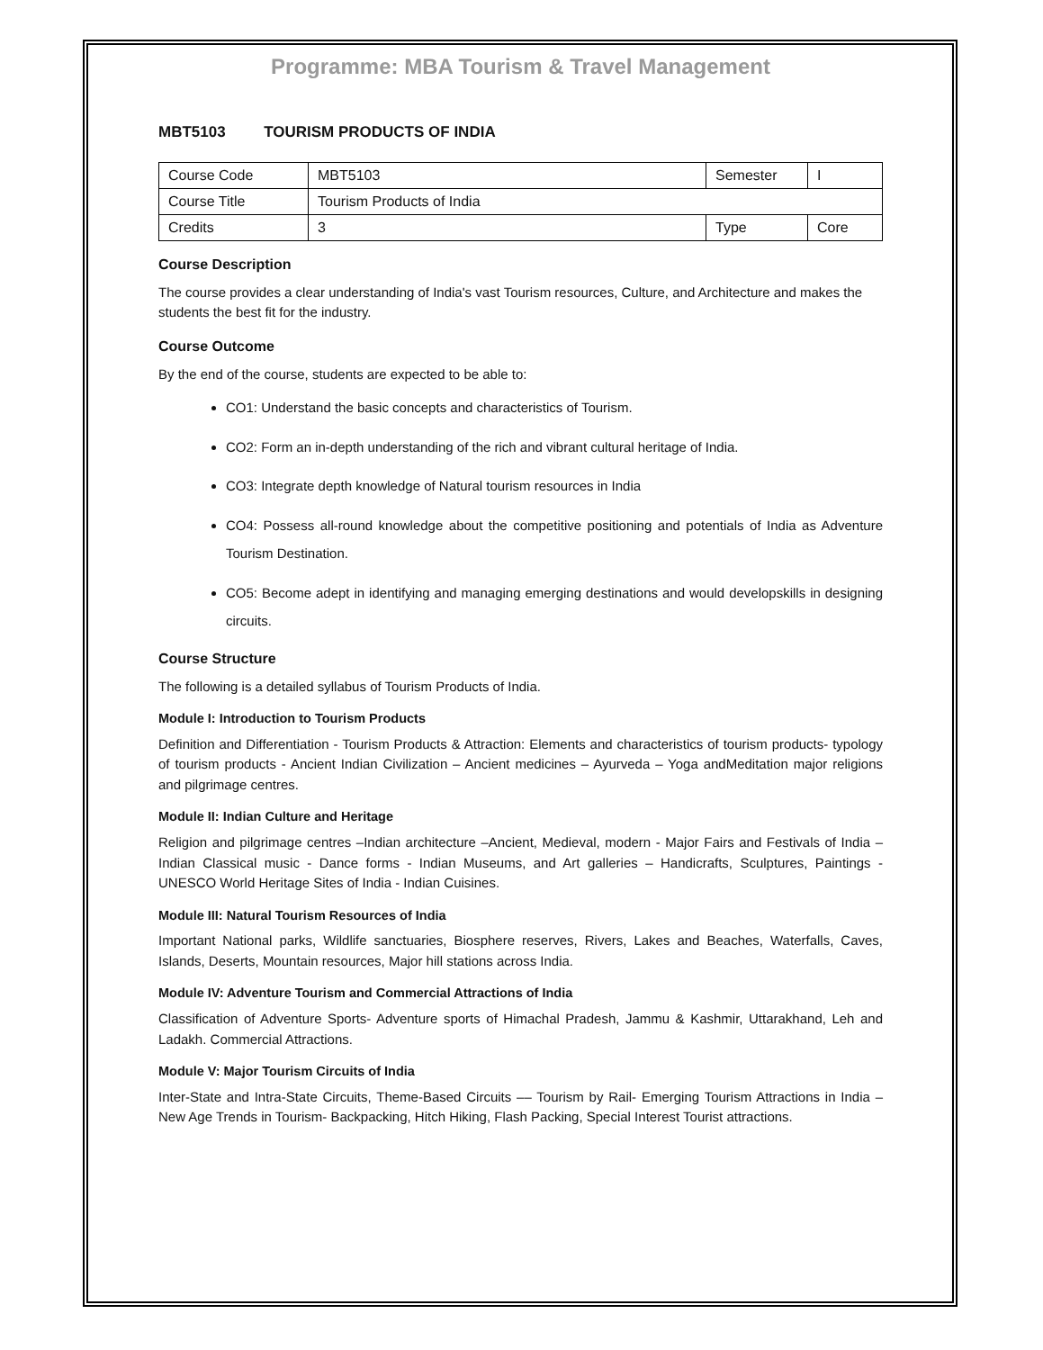Programme: MBA Tourism & Travel Management
MBT5103 TOURISM PRODUCTS OF INDIA
| Course Code | MBT5103 | Semester | I |
| Course Title | Tourism Products of India | | |
| Credits | 3 | Type | Core |
Course Description
The course provides a clear understanding of India's vast Tourism resources, Culture, and Architecture and makes the students the best fit for the industry.
Course Outcome
By the end of the course, students are expected to be able to:
CO1: Understand the basic concepts and characteristics of Tourism.
CO2: Form an in-depth understanding of the rich and vibrant cultural heritage of India.
CO3: Integrate depth knowledge of Natural tourism resources in India
CO4: Possess all-round knowledge about the competitive positioning and potentials of India as Adventure Tourism Destination.
CO5: Become adept in identifying and managing emerging destinations and would developskills in designing circuits.
Course Structure
The following is a detailed syllabus of Tourism Products of India.
Module I: Introduction to Tourism Products
Definition and Differentiation - Tourism Products & Attraction: Elements and characteristics of tourism products- typology of tourism products - Ancient Indian Civilization – Ancient medicines – Ayurveda – Yoga andMeditation major religions and pilgrimage centres.
Module II: Indian Culture and Heritage
Religion and pilgrimage centres –Indian architecture –Ancient, Medieval, modern - Major Fairs and Festivals of India – Indian Classical music - Dance forms - Indian Museums, and Art galleries – Handicrafts, Sculptures, Paintings - UNESCO World Heritage Sites of India - Indian Cuisines.
Module III: Natural Tourism Resources of India
Important National parks, Wildlife sanctuaries, Biosphere reserves, Rivers, Lakes and Beaches, Waterfalls, Caves, Islands, Deserts, Mountain resources, Major hill stations across India.
Module IV: Adventure Tourism and Commercial Attractions of India
Classification of Adventure Sports- Adventure sports of Himachal Pradesh, Jammu & Kashmir, Uttarakhand, Leh and Ladakh. Commercial Attractions.
Module V: Major Tourism Circuits of India
Inter-State and Intra-State Circuits, Theme-Based Circuits –– Tourism by Rail- Emerging Tourism Attractions in India – New Age Trends in Tourism- Backpacking, Hitch Hiking, Flash Packing, Special Interest Tourist attractions.